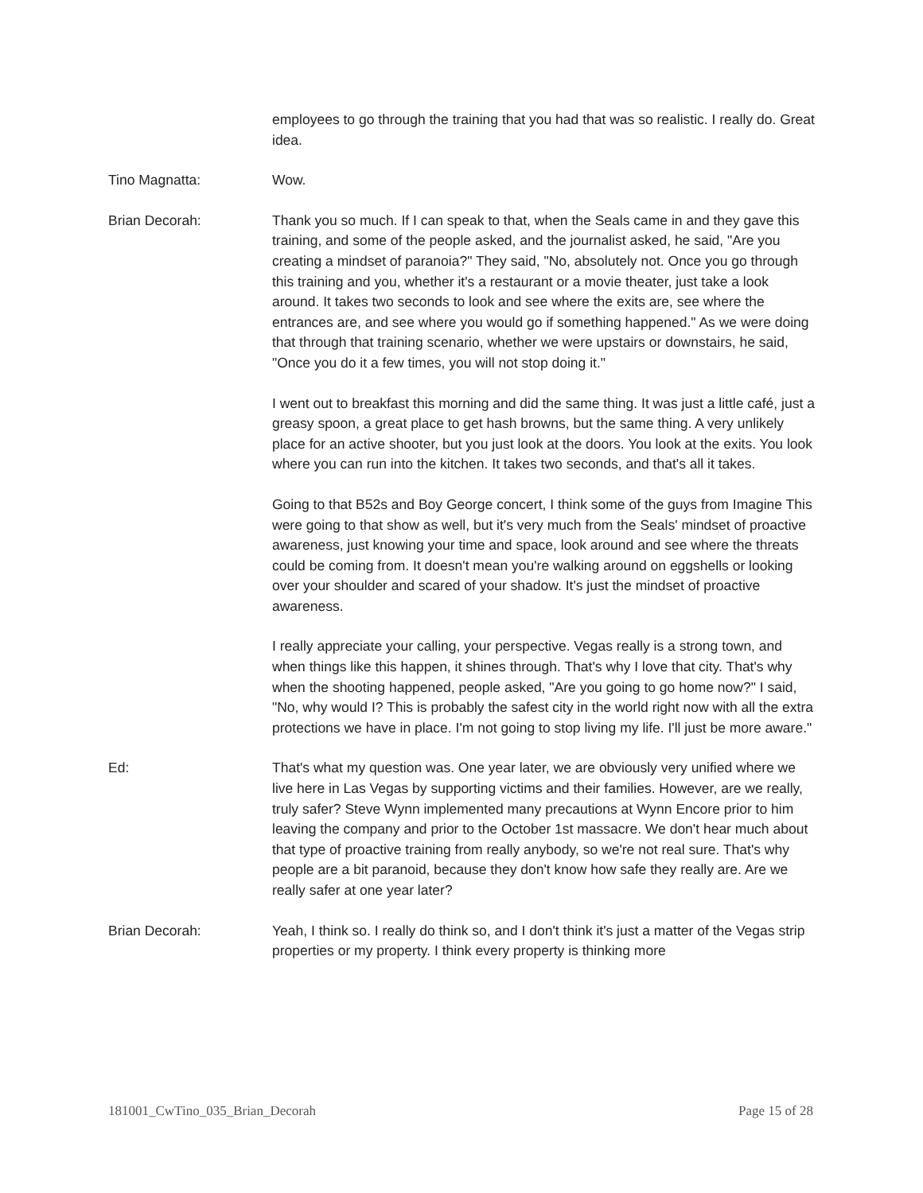employees to go through the training that you had that was so realistic. I really do. Great idea.
Tino Magnatta: Wow.
Brian Decorah: Thank you so much. If I can speak to that, when the Seals came in and they gave this training, and some of the people asked, and the journalist asked, he said, "Are you creating a mindset of paranoia?" They said, "No, absolutely not. Once you go through this training and you, whether it's a restaurant or a movie theater, just take a look around. It takes two seconds to look and see where the exits are, see where the entrances are, and see where you would go if something happened." As we were doing that through that training scenario, whether we were upstairs or downstairs, he said, "Once you do it a few times, you will not stop doing it."
I went out to breakfast this morning and did the same thing. It was just a little café, just a greasy spoon, a great place to get hash browns, but the same thing. A very unlikely place for an active shooter, but you just look at the doors. You look at the exits. You look where you can run into the kitchen. It takes two seconds, and that's all it takes.
Going to that B52s and Boy George concert, I think some of the guys from Imagine This were going to that show as well, but it's very much from the Seals' mindset of proactive awareness, just knowing your time and space, look around and see where the threats could be coming from. It doesn't mean you're walking around on eggshells or looking over your shoulder and scared of your shadow. It's just the mindset of proactive awareness.
I really appreciate your calling, your perspective. Vegas really is a strong town, and when things like this happen, it shines through. That's why I love that city. That's why when the shooting happened, people asked, "Are you going to go home now?" I said, "No, why would I? This is probably the safest city in the world right now with all the extra protections we have in place. I'm not going to stop living my life. I'll just be more aware."
Ed: That's what my question was. One year later, we are obviously very unified where we live here in Las Vegas by supporting victims and their families. However, are we really, truly safer? Steve Wynn implemented many precautions at Wynn Encore prior to him leaving the company and prior to the October 1st massacre. We don't hear much about that type of proactive training from really anybody, so we're not real sure. That's why people are a bit paranoid, because they don't know how safe they really are. Are we really safer at one year later?
Brian Decorah: Yeah, I think so. I really do think so, and I don't think it's just a matter of the Vegas strip properties or my property. I think every property is thinking more
181001_CwTino_035_Brian_Decorah Page 15 of 28